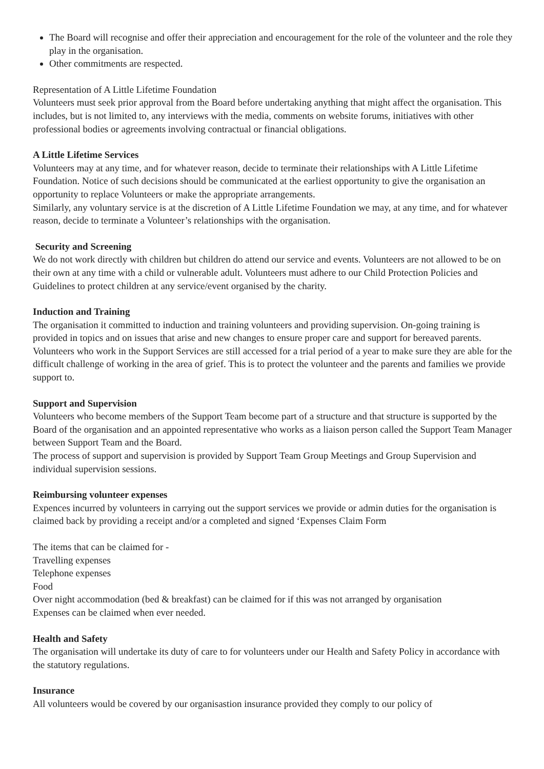The Board will recognise and offer their appreciation and encouragement for the role of the volunteer and the role they play in the organisation.
Other commitments are respected.
Representation of A Little Lifetime Foundation
Volunteers must seek prior approval from the Board before undertaking anything that might affect the organisation. This includes, but is not limited to, any interviews with the media, comments on website forums, initiatives with other professional bodies or agreements involving contractual or financial obligations.
A Little Lifetime Services
Volunteers may at any time, and for whatever reason, decide to terminate their relationships with A Little Lifetime Foundation. Notice of such decisions should be communicated at the earliest opportunity to give the organisation an opportunity to replace Volunteers or make the appropriate arrangements.
Similarly, any voluntary service is at the discretion of A Little Lifetime Foundation we may, at any time, and for whatever reason, decide to terminate a Volunteer’s relationships with the organisation.
Security and Screening
We do not work directly with children but children do attend our service and events. Volunteers are not allowed to be on their own at any time with a child or vulnerable adult. Volunteers must adhere to our Child Protection Policies and Guidelines to protect children at any service/event organised by the charity.
Induction and Training
The organisation it committed to induction and training volunteers and providing supervision. On-going training is provided in topics and on issues that arise and new changes to ensure proper care and support for bereaved parents. Volunteers who work in the Support Services are still accessed for a trial period of a year to make sure they are able for the difficult challenge of working in the area of grief. This is to protect the volunteer and the parents and families we provide support to.
Support and Supervision
Volunteers who become members of the Support Team become part of a structure and that structure is supported by the Board of the organisation and an appointed representative who works as a liaison person called the Support Team Manager between Support Team and the Board.
The process of support and supervision is provided by Support Team Group Meetings and Group Supervision and individual supervision sessions.
Reimbursing volunteer expenses
Expences incurred by volunteers in carrying out the support services we provide or admin duties for the organisation is claimed back by providing a receipt and/or a completed and signed ‘Expenses Claim Form
The items that can be claimed for -
Travelling expenses
Telephone expenses
Food
Over night accommodation (bed & breakfast) can be claimed for if this was not arranged by organisation
Expenses can be claimed when ever needed.
Health and Safety
The organisation will undertake its duty of care to for volunteers under our Health and Safety Policy in accordance with the statutory regulations.
Insurance
All volunteers would be covered by our organisastion insurance provided they comply to our policy of